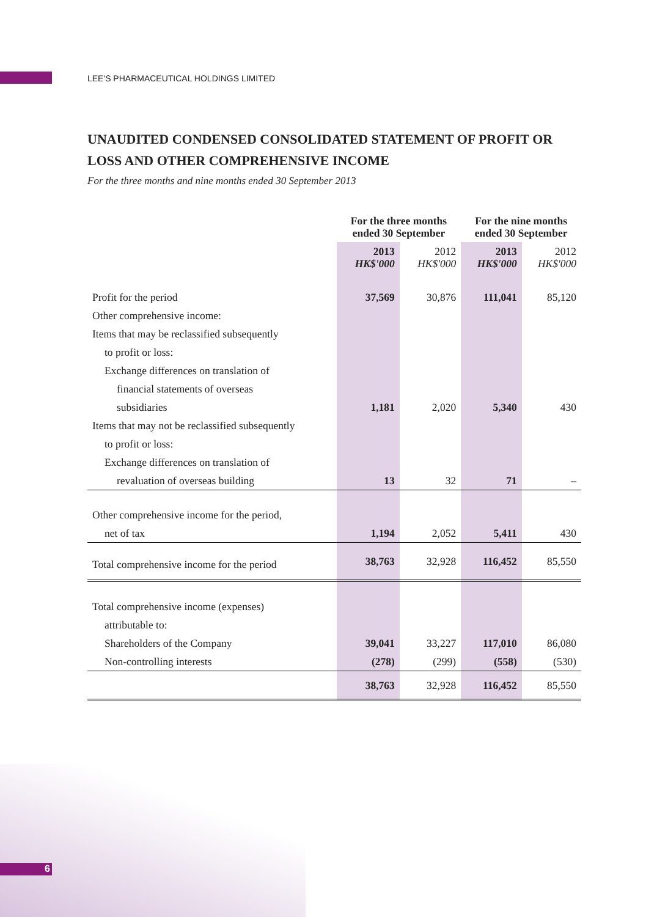LEE'S PHARMACEUTICAL HOLDINGS LIMITED
UNAUDITED CONDENSED CONSOLIDATED STATEMENT OF PROFIT OR LOSS AND OTHER COMPREHENSIVE INCOME
For the three months and nine months ended 30 September 2013
| | For the three months ended 30 September | | For the nine months ended 30 September | |
| --- | --- | --- | --- | --- |
| | 2013 HK$'000 | 2012 HK$'000 | 2013 HK$'000 | 2012 HK$'000 |
| Profit for the period | 37,569 | 30,876 | 111,041 | 85,120 |
| Other comprehensive income: | | | | |
| Items that may be reclassified subsequently | | | | |
| to profit or loss: | | | | |
| Exchange differences on translation of | | | | |
| financial statements of overseas | | | | |
| subsidiaries | 1,181 | 2,020 | 5,340 | 430 |
| Items that may not be reclassified subsequently | | | | |
| to profit or loss: | | | | |
| Exchange differences on translation of | | | | |
| revaluation of overseas building | 13 | 32 | 71 | – |
| Other comprehensive income for the period, | | | | |
| net of tax | 1,194 | 2,052 | 5,411 | 430 |
| Total comprehensive income for the period | 38,763 | 32,928 | 116,452 | 85,550 |
| Total comprehensive income (expenses) | | | | |
| attributable to: | | | | |
| Shareholders of the Company | 39,041 | 33,227 | 117,010 | 86,080 |
| Non-controlling interests | (278) | (299) | (558) | (530) |
| | 38,763 | 32,928 | 116,452 | 85,550 |
6